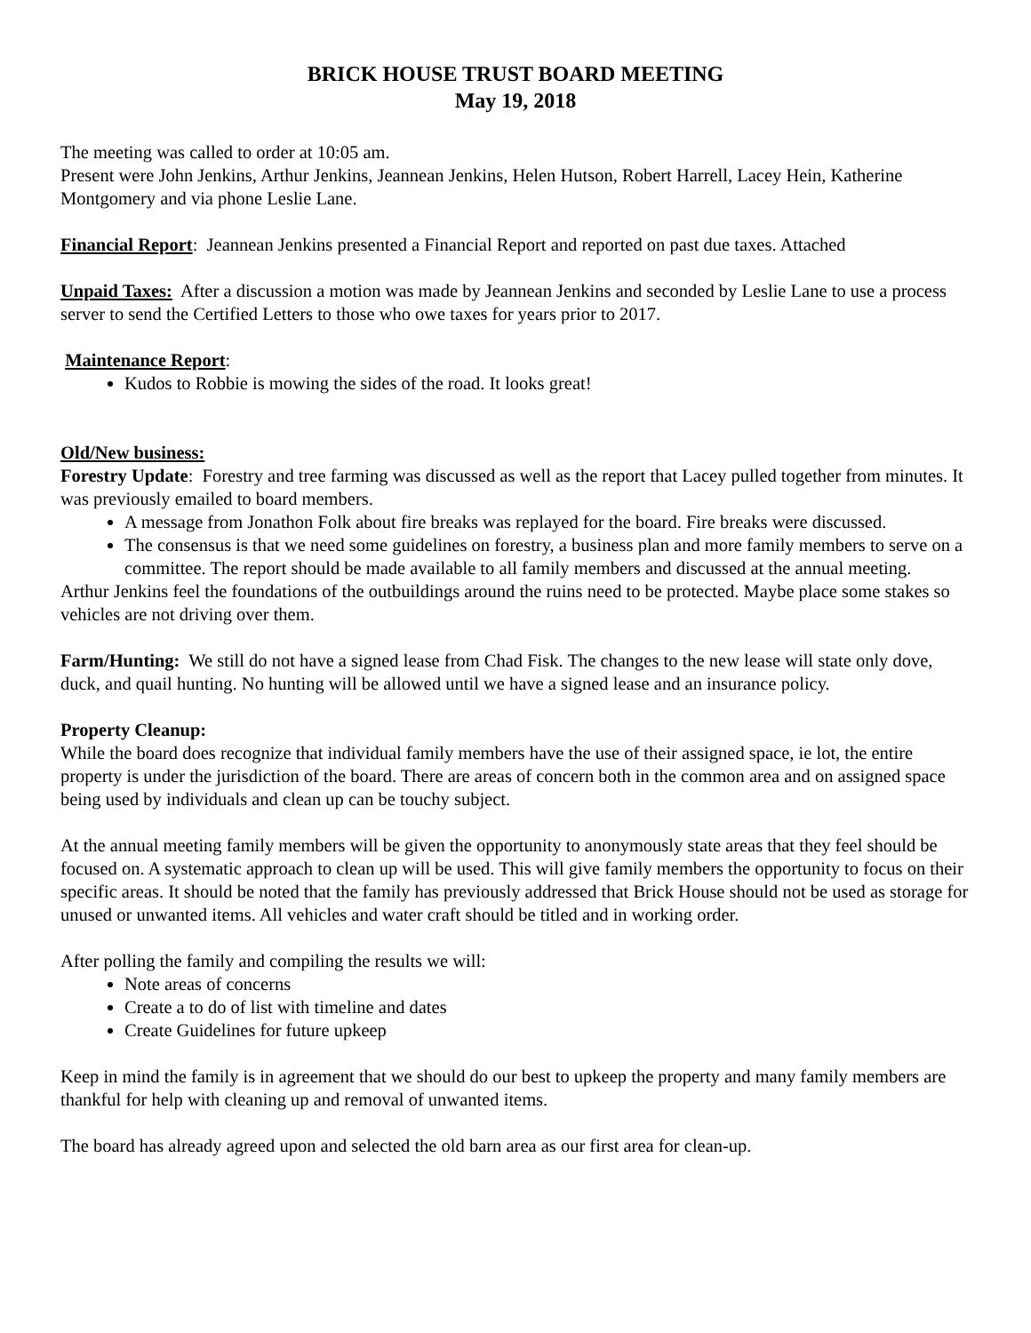BRICK HOUSE TRUST BOARD MEETING
May 19, 2018
The meeting was called to order at 10:05 am.
Present were John Jenkins, Arthur Jenkins, Jeannean Jenkins, Helen Hutson, Robert Harrell, Lacey Hein, Katherine Montgomery and via phone Leslie Lane.
Financial Report: Jeannean Jenkins presented a Financial Report and reported on past due taxes. Attached
Unpaid Taxes: After a discussion a motion was made by Jeannean Jenkins and seconded by Leslie Lane to use a process server to send the Certified Letters to those who owe taxes for years prior to 2017.
Maintenance Report:
Kudos to Robbie is mowing the sides of the road. It looks great!
Old/New business:
Forestry Update: Forestry and tree farming was discussed as well as the report that Lacey pulled together from minutes. It was previously emailed to board members.
A message from Jonathon Folk about fire breaks was replayed for the board. Fire breaks were discussed.
The consensus is that we need some guidelines on forestry, a business plan and more family members to serve on a committee. The report should be made available to all family members and discussed at the annual meeting.
Arthur Jenkins feel the foundations of the outbuildings around the ruins need to be protected. Maybe place some stakes so vehicles are not driving over them.
Farm/Hunting: We still do not have a signed lease from Chad Fisk. The changes to the new lease will state only dove, duck, and quail hunting. No hunting will be allowed until we have a signed lease and an insurance policy.
Property Cleanup:
While the board does recognize that individual family members have the use of their assigned space, ie lot, the entire property is under the jurisdiction of the board. There are areas of concern both in the common area and on assigned space being used by individuals and clean up can be touchy subject.
At the annual meeting family members will be given the opportunity to anonymously state areas that they feel should be focused on. A systematic approach to clean up will be used. This will give family members the opportunity to focus on their specific areas. It should be noted that the family has previously addressed that Brick House should not be used as storage for unused or unwanted items. All vehicles and water craft should be titled and in working order.
After polling the family and compiling the results we will:
Note areas of concerns
Create a to do of list with timeline and dates
Create Guidelines for future upkeep
Keep in mind the family is in agreement that we should do our best to upkeep the property and many family members are thankful for help with cleaning up and removal of unwanted items.
The board has already agreed upon and selected the old barn area as our first area for clean-up.